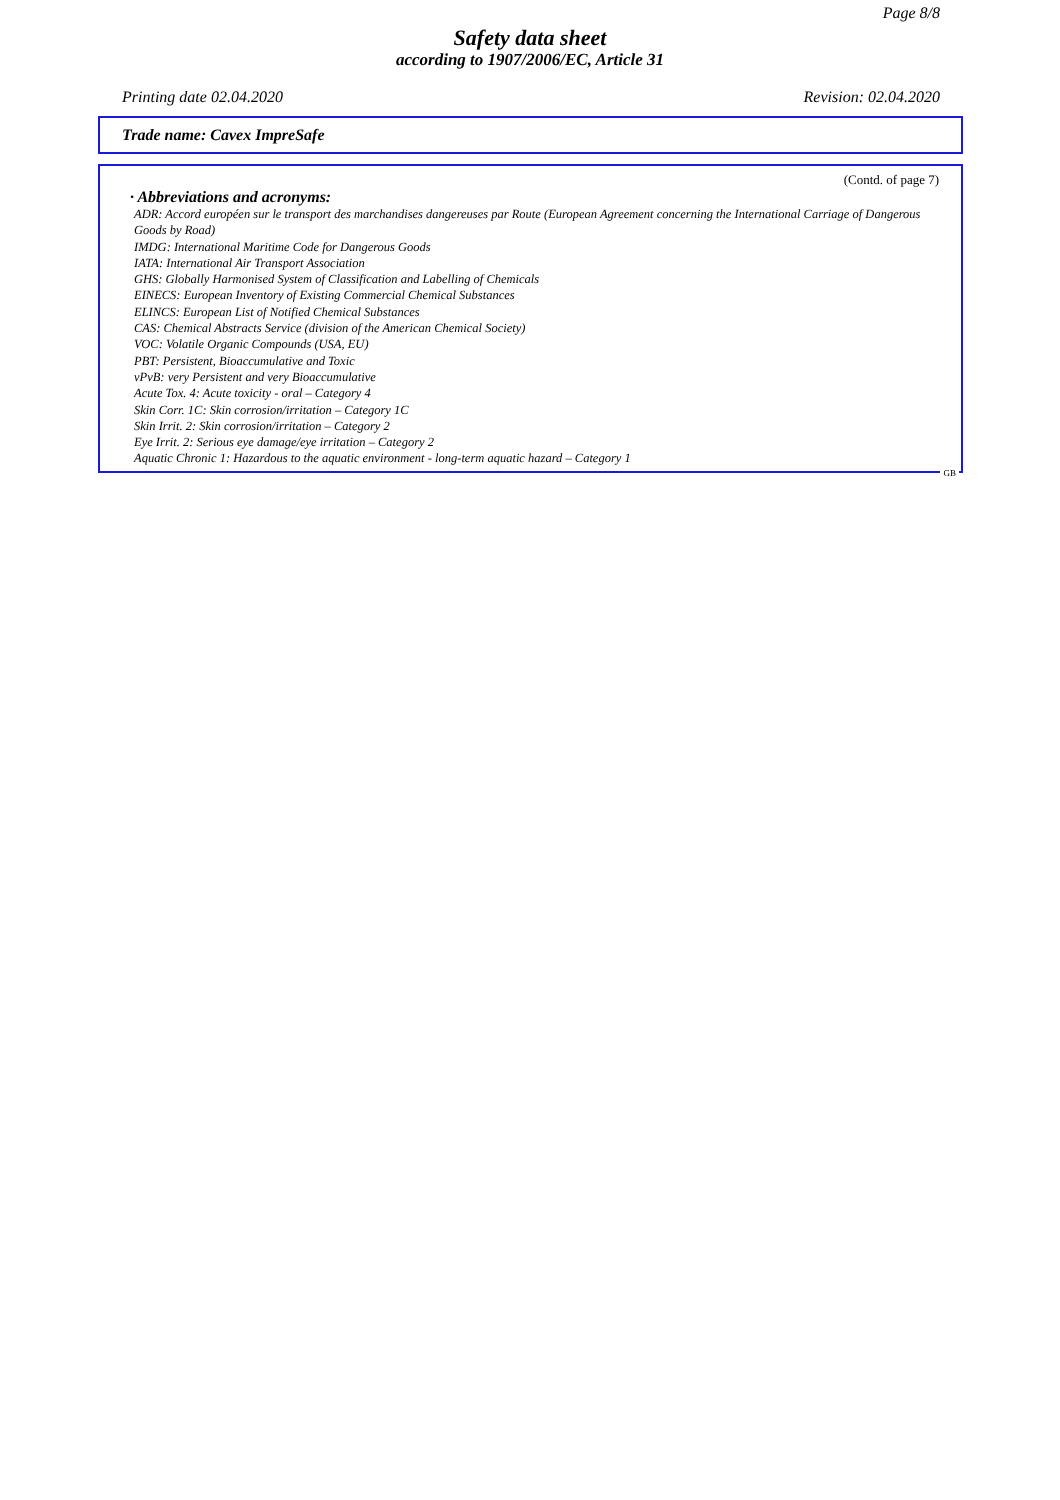Page 8/8
Safety data sheet
according to 1907/2006/EC, Article 31
Printing date 02.04.2020 Revision: 02.04.2020
Trade name: Cavex ImpreSafe
(Contd. of page 7)
· Abbreviations and acronyms:
ADR: Accord européen sur le transport des marchandises dangereuses par Route (European Agreement concerning the International Carriage of Dangerous Goods by Road)
IMDG: International Maritime Code for Dangerous Goods
IATA: International Air Transport Association
GHS: Globally Harmonised System of Classification and Labelling of Chemicals
EINECS: European Inventory of Existing Commercial Chemical Substances
ELINCS: European List of Notified Chemical Substances
CAS: Chemical Abstracts Service (division of the American Chemical Society)
VOC: Volatile Organic Compounds (USA, EU)
PBT: Persistent, Bioaccumulative and Toxic
vPvB: very Persistent and very Bioaccumulative
Acute Tox. 4: Acute toxicity - oral – Category 4
Skin Corr. 1C: Skin corrosion/irritation – Category 1C
Skin Irrit. 2: Skin corrosion/irritation – Category 2
Eye Irrit. 2: Serious eye damage/eye irritation – Category 2
Aquatic Chronic 1: Hazardous to the aquatic environment - long-term aquatic hazard – Category 1
GB